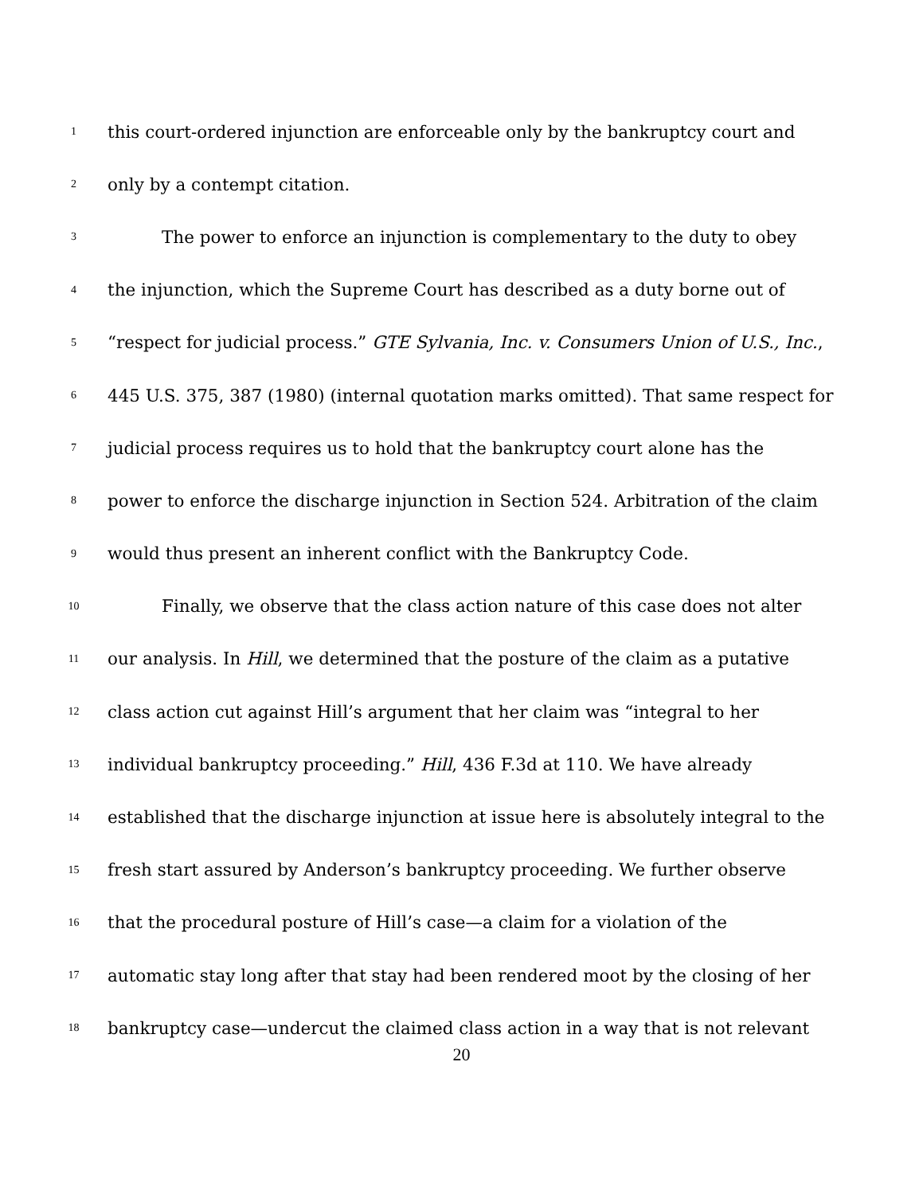1 this court-ordered injunction are enforceable only by the bankruptcy court and
2 only by a contempt citation.
3 The power to enforce an injunction is complementary to the duty to obey
4 the injunction, which the Supreme Court has described as a duty borne out of
5 “respect for judicial process.” GTE Sylvania, Inc. v. Consumers Union of U.S., Inc.,
6 445 U.S. 375, 387 (1980) (internal quotation marks omitted). That same respect for
7 judicial process requires us to hold that the bankruptcy court alone has the
8 power to enforce the discharge injunction in Section 524. Arbitration of the claim
9 would thus present an inherent conflict with the Bankruptcy Code.
10 Finally, we observe that the class action nature of this case does not alter
11 our analysis. In Hill, we determined that the posture of the claim as a putative
12 class action cut against Hill’s argument that her claim was “integral to her
13 individual bankruptcy proceeding.” Hill, 436 F.3d at 110. We have already
14 established that the discharge injunction at issue here is absolutely integral to the
15 fresh start assured by Anderson’s bankruptcy proceeding. We further observe
16 that the procedural posture of Hill’s case—a claim for a violation of the
17 automatic stay long after that stay had been rendered moot by the closing of her
18 bankruptcy case—undercut the claimed class action in a way that is not relevant
20